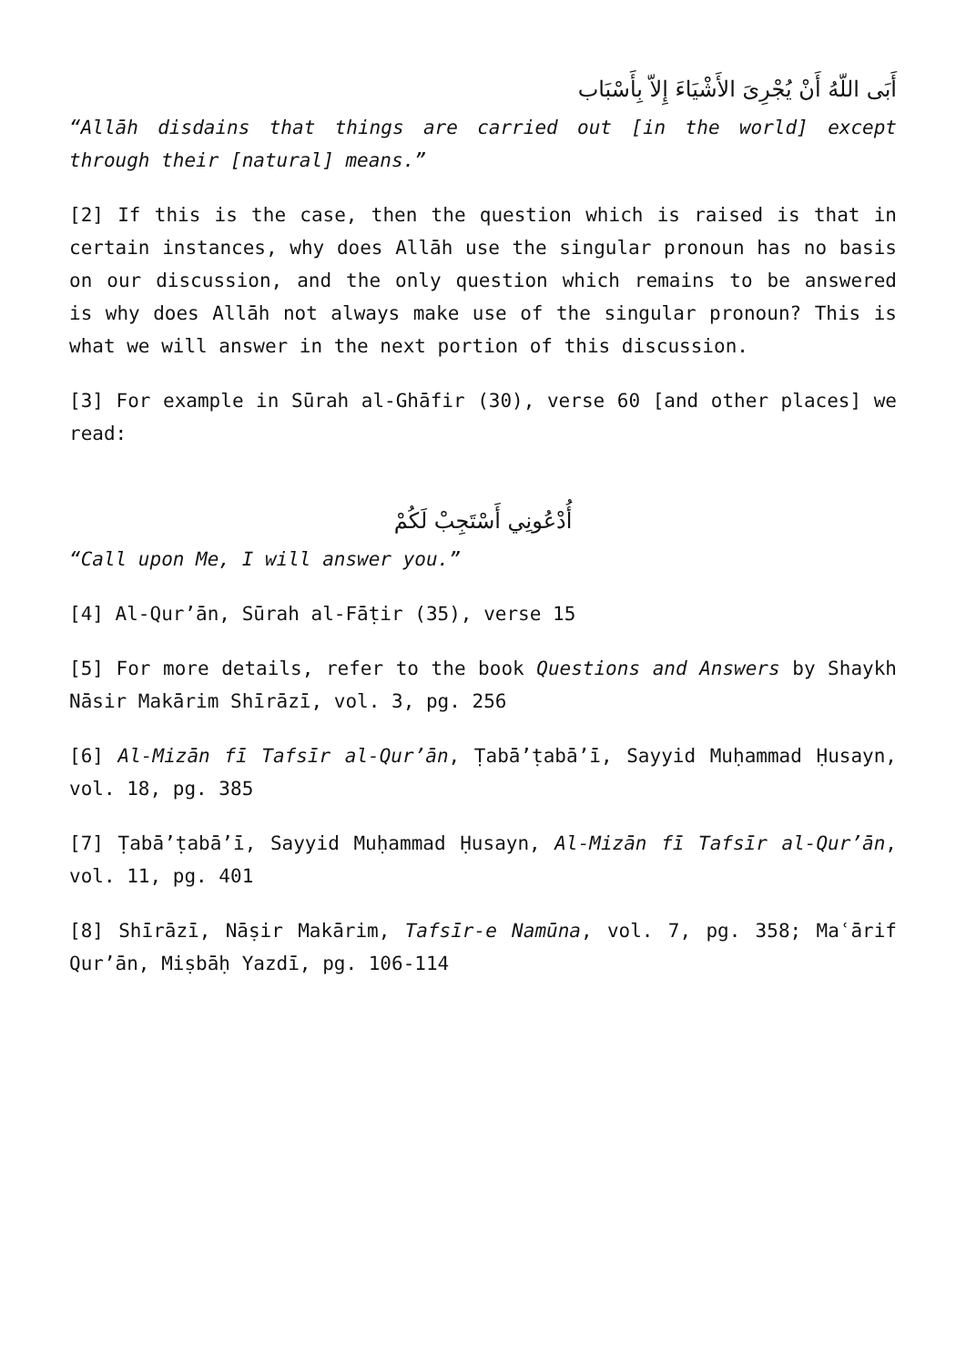أَبَى اللّهُ أَنْ يُجْرِىَ الأَشْيَاءَ إِلاّ بِأَسْبَاب
“Allāh disdains that things are carried out [in the world] except through their [natural] means.”
[2] If this is the case, then the question which is raised is that in certain instances, why does Allāh use the singular pronoun has no basis on our discussion, and the only question which remains to be answered is why does Allāh not always make use of the singular pronoun? This is what we will answer in the next portion of this discussion.
[3] For example in Sūrah al-Ghāfir (30), verse 60 [and other places] we read:
أُدْعُونِي أَسْتَجِبْ لَكُمْ
“Call upon Me, I will answer you.”
[4] Al-Qur’ān, Sūrah al-Fāṭir (35), verse 15
[5] For more details, refer to the book Questions and Answers by Shaykh Nāsir Makārim Shīrāzī, vol. 3, pg. 256
[6] Al-Mizān fī Tafsīr al-Qur’ān, Ṭabā’ṭabā’ī, Sayyid Muḥammad Ḥusayn, vol. 18, pg. 385
[7] Ṭabā’ṭabā’ī, Sayyid Muḥammad Ḥusayn, Al-Mizān fī Tafsīr al-Qur’ān, vol. 11, pg. 401
[8] Shīrāzī, Nāṣir Makārim, Tafsīr-e Namūna, vol. 7, pg. 358; Maʿārif Qur’ān, Miṣbāḥ Yazdī, pg. 106-114